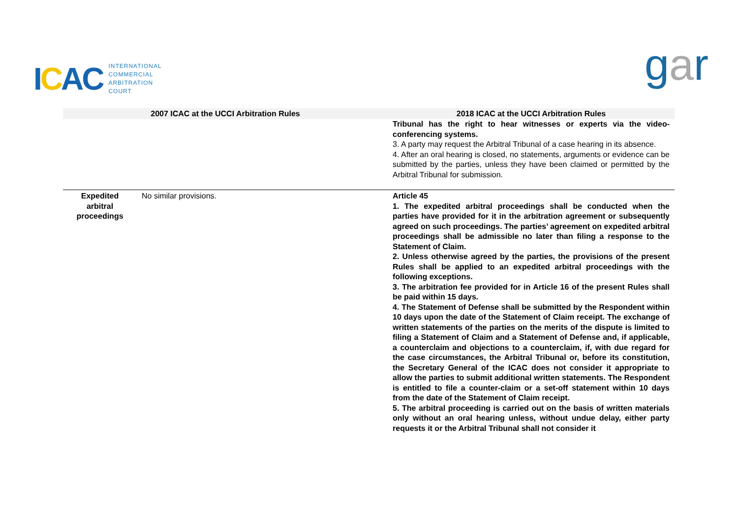ICAC
INTERNATIONAL
COMMERCIAL
ARBITRATION
COURT
gar
| 2007 ICAC at the UCCI Arbitration Rules | | 2018 ICAC at the UCCI Arbitration Rules |
| --- | --- | --- |
| | | Tribunal has the right to hear witnesses or experts via the video-conferencing systems. 3. A party may request the Arbitral Tribunal of a case hearing in its absence. 4. After an oral hearing is closed, no statements, arguments or evidence can be submitted by the parties, unless they have been claimed or permitted by the Arbitral Tribunal for submission. |
| Expedited arbitral proceedings | No similar provisions. | Article 45 1. The expedited arbitral proceedings shall be conducted when the parties have provided for it in the arbitration agreement or subsequently agreed on such proceedings. The parties’ agreement on expedited arbitral proceedings shall be admissible no later than filing a response to the Statement of Claim. 2. Unless otherwise agreed by the parties, the provisions of the present Rules shall be applied to an expedited arbitral proceedings with the following exceptions. 3. The arbitration fee provided for in Article 16 of the present Rules shall be paid within 15 days. 4. The Statement of Defense shall be submitted by the Respondent within 10 days upon the date of the Statement of Claim receipt. The exchange of written statements of the parties on the merits of the dispute is limited to filing a Statement of Claim and a Statement of Defense and, if applicable, a counterclaim and objections to a counterclaim, if, with due regard for the case circumstances, the Arbitral Tribunal or, before its constitution, the Secretary General of the ICAC does not consider it appropriate to allow the parties to submit additional written statements. The Respondent is entitled to file a counter-claim or a set-off statement within 10 days from the date of the Statement of Claim receipt. 5. The arbitral proceeding is carried out on the basis of written materials only without an oral hearing unless, without undue delay, either party requests it or the Arbitral Tribunal shall not consider it |